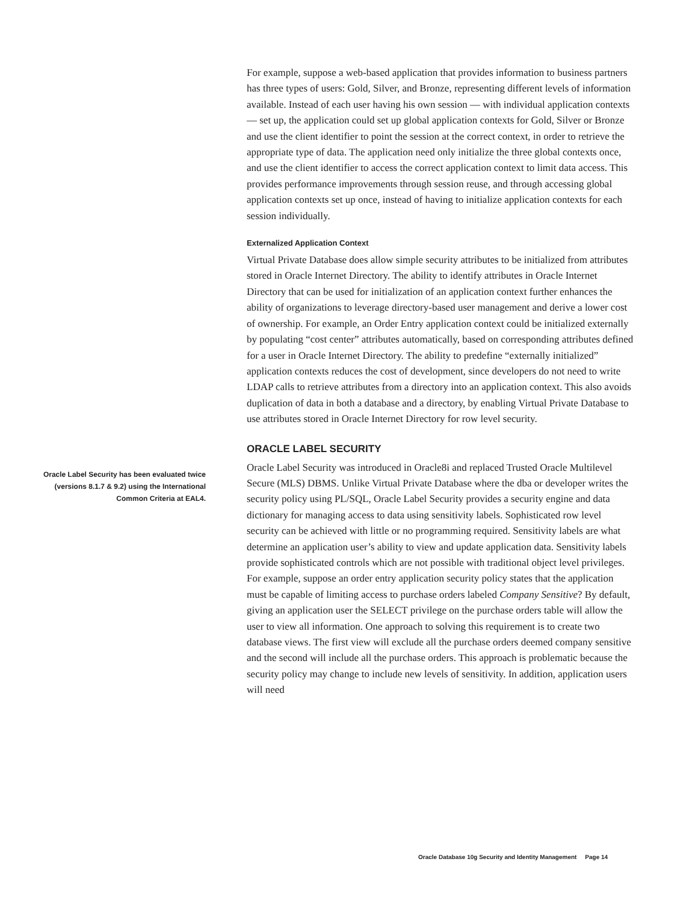For example, suppose a web-based application that provides information to business partners has three types of users: Gold, Silver, and Bronze, representing different levels of information available. Instead of each user having his own session — with individual application contexts — set up, the application could set up global application contexts for Gold, Silver or Bronze and use the client identifier to point the session at the correct context, in order to retrieve the appropriate type of data. The application need only initialize the three global contexts once, and use the client identifier to access the correct application context to limit data access. This provides performance improvements through session reuse, and through accessing global application contexts set up once, instead of having to initialize application contexts for each session individually.
Externalized Application Context
Virtual Private Database does allow simple security attributes to be initialized from attributes stored in Oracle Internet Directory. The ability to identify attributes in Oracle Internet Directory that can be used for initialization of an application context further enhances the ability of organizations to leverage directory-based user management and derive a lower cost of ownership. For example, an Order Entry application context could be initialized externally by populating “cost center” attributes automatically, based on corresponding attributes defined for a user in Oracle Internet Directory. The ability to predefine “externally initialized” application contexts reduces the cost of development, since developers do not need to write LDAP calls to retrieve attributes from a directory into an application context. This also avoids duplication of data in both a database and a directory, by enabling Virtual Private Database to use attributes stored in Oracle Internet Directory for row level security.
ORACLE LABEL SECURITY
Oracle Label Security has been evaluated twice (versions 8.1.7 & 9.2) using the International Common Criteria at EAL4.
Oracle Label Security was introduced in Oracle8i and replaced Trusted Oracle Multilevel Secure (MLS) DBMS. Unlike Virtual Private Database where the dba or developer writes the security policy using PL/SQL, Oracle Label Security provides a security engine and data dictionary for managing access to data using sensitivity labels. Sophisticated row level security can be achieved with little or no programming required. Sensitivity labels are what determine an application user’s ability to view and update application data. Sensitivity labels provide sophisticated controls which are not possible with traditional object level privileges. For example, suppose an order entry application security policy states that the application must be capable of limiting access to purchase orders labeled Company Sensitive? By default, giving an application user the SELECT privilege on the purchase orders table will allow the user to view all information. One approach to solving this requirement is to create two database views. The first view will exclude all the purchase orders deemed company sensitive and the second will include all the purchase orders. This approach is problematic because the security policy may change to include new levels of sensitivity. In addition, application users will need
Oracle Database 10g Security and Identity Management Page 14